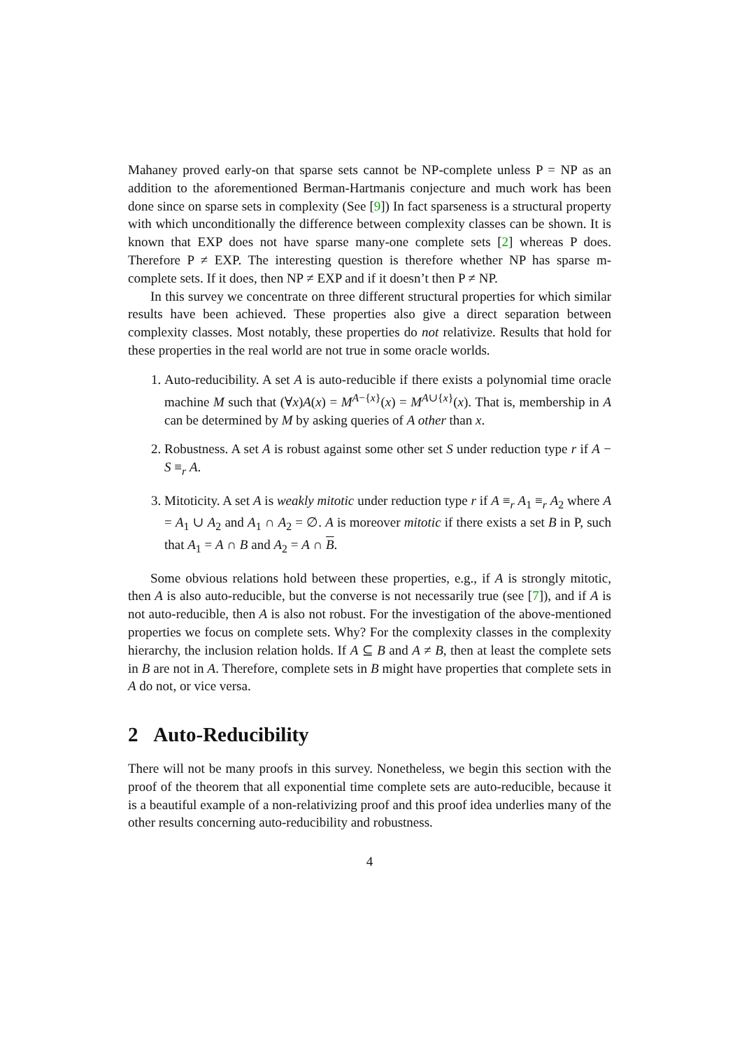Mahaney proved early-on that sparse sets cannot be NP-complete unless P = NP as an addition to the aforementioned Berman-Hartmanis conjecture and much work has been done since on sparse sets in complexity (See [9]) In fact sparseness is a structural property with which unconditionally the difference between complexity classes can be shown. It is known that EXP does not have sparse many-one complete sets [2] whereas P does. Therefore P ≠ EXP. The interesting question is therefore whether NP has sparse m-complete sets. If it does, then NP ≠ EXP and if it doesn’t then P ≠ NP.
In this survey we concentrate on three different structural properties for which similar results have been achieved. These properties also give a direct separation between complexity classes. Most notably, these properties do not relativize. Results that hold for these properties in the real world are not true in some oracle worlds.
1. Auto-reducibility. A set A is auto-reducible if there exists a polynomial time oracle machine M such that (∀x)A(x) = M<sup>A−{x}</sup>(x) = M<sup>A∪{x}</sup>(x). That is, membership in A can be determined by M by asking queries of A other than x.
2. Robustness. A set A is robust against some other set S under reduction type r if A − S ≡<sub>r</sub> A.
3. Mitoticity. A set A is weakly mitotic under reduction type r if A ≡<sub>r</sub> A<sub>1</sub> ≡<sub>r</sub> A<sub>2</sub> where A = A<sub>1</sub> ∪ A<sub>2</sub> and A<sub>1</sub> ∩ A<sub>2</sub> = ∅. A is moreover mitotic if there exists a set B in P, such that A<sub>1</sub> = A ∩ B and A<sub>2</sub> = A ∩ B.
Some obvious relations hold between these properties, e.g., if A is strongly mitotic, then A is also auto-reducible, but the converse is not necessarily true (see [7]), and if A is not auto-reducible, then A is also not robust. For the investigation of the above-mentioned properties we focus on complete sets. Why? For the complexity classes in the complexity hierarchy, the inclusion relation holds. If A ⊆ B and A ≠ B, then at least the complete sets in B are not in A. Therefore, complete sets in B might have properties that complete sets in A do not, or vice versa.
2 Auto-Reducibility
There will not be many proofs in this survey. Nonetheless, we begin this section with the proof of the theorem that all exponential time complete sets are auto-reducible, because it is a beautiful example of a non-relativizing proof and this proof idea underlies many of the other results concerning auto-reducibility and robustness.
4